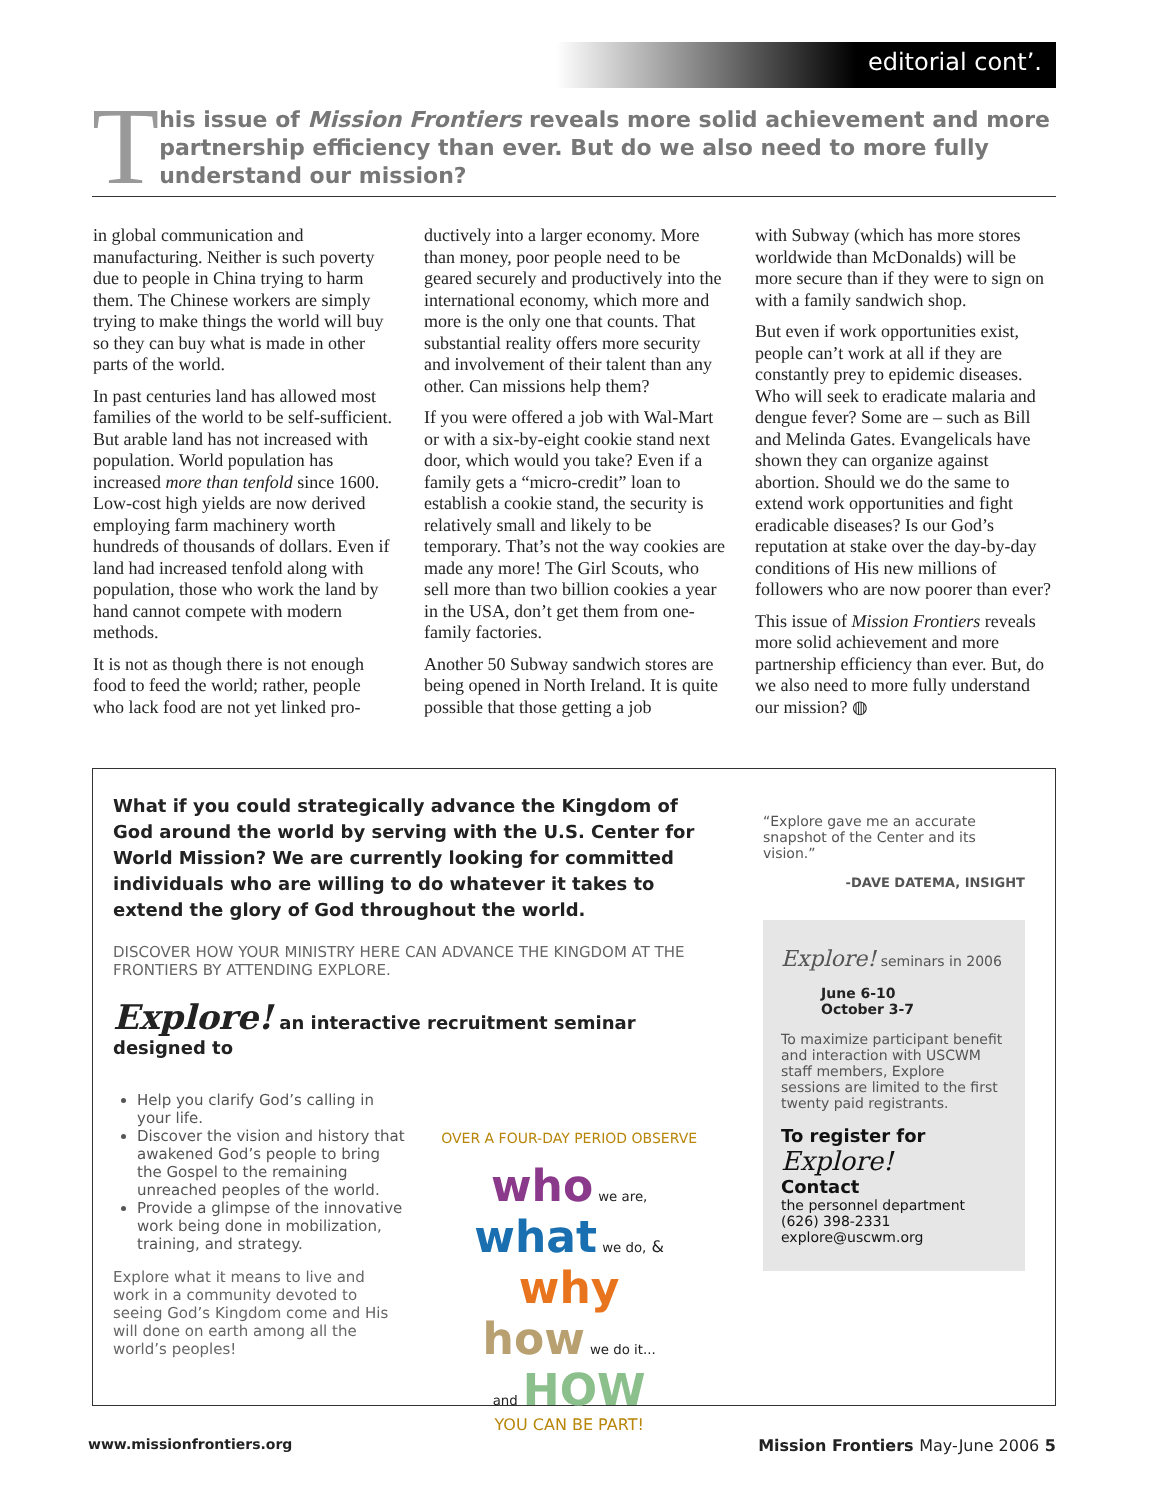editorial cont’.
T
his issue of Mission Frontiers reveals more solid achievement and more partnership efficiency than ever. But do we also need to more fully understand our mission?
in global communication and manufacturing. Neither is such poverty due to people in China trying to harm them. The Chinese workers are simply trying to make things the world will buy so they can buy what is made in other parts of the world.
In past centuries land has allowed most families of the world to be self-sufficient. But arable land has not increased with population. World population has increased more than tenfold since 1600. Low-cost high yields are now derived employing farm machinery worth hundreds of thousands of dollars. Even if land had increased tenfold along with population, those who work the land by hand cannot compete with modern methods.
It is not as though there is not enough food to feed the world; rather, people who lack food are not yet linked pro-
ductively into a larger economy. More than money, poor people need to be geared securely and productively into the international economy, which more and more is the only one that counts. That substantial reality offers more security and involvement of their talent than any other. Can missions help them?
If you were offered a job with Wal-Mart or with a six-by-eight cookie stand next door, which would you take? Even if a family gets a “micro-credit” loan to establish a cookie stand, the security is relatively small and likely to be temporary. That’s not the way cookies are made any more! The Girl Scouts, who sell more than two billion cookies a year in the USA, don’t get them from one-family factories.
Another 50 Subway sandwich stores are being opened in North Ireland. It is quite possible that those getting a job
with Subway (which has more stores worldwide than McDonalds) will be more secure than if they were to sign on with a family sandwich shop.
But even if work opportunities exist, people can’t work at all if they are constantly prey to epidemic diseases. Who will seek to eradicate malaria and dengue fever? Some are – such as Bill and Melinda Gates. Evangelicals have shown they can organize against abortion. Should we do the same to extend work opportunities and fight eradicable diseases? Is our God’s reputation at stake over the day-by-day conditions of His new millions of followers who are now poorer than ever?
This issue of Mission Frontiers reveals more solid achievement and more partnership efficiency than ever. But, do we also need to more fully understand our mission? ◍
What if you could strategically advance the Kingdom of God around the world by serving with the U.S. Center for World Mission? We are currently looking for committed individuals who are willing to do whatever it takes to extend the glory of God throughout the world.
DISCOVER HOW YOUR MINISTRY HERE CAN ADVANCE THE KINGDOM AT THE FRONTIERS BY ATTENDING EXPLORE.
Explore! an interactive recruitment seminar designed to
Help you clarify God’s calling in your life.
Discover the vision and history that awakened God’s people to bring the Gospel to the remaining unreached peoples of the world.
Provide a glimpse of the innovative work being done in mobilization, training, and strategy.
Explore what it means to live and work in a community devoted to seeing God’s Kingdom come and His will done on earth among all the world’s peoples!
OVER A FOUR-DAY PERIOD OBSERVE
who we are,
what we do, & why
how we do it...
and HOW
YOU CAN BE PART!
“Explore gave me an accurate snapshot of the Center and its vision.”
-DAVE DATEMA, INSIGHT
Explore! seminars in 2006
June 6-10
October 3-7
To maximize participant benefit and interaction with USCWM staff members, Explore sessions are limited to the first twenty paid registrants.
To register for
Explore!
Contact
the personnel department
(626) 398-2331
explore@uscwm.org
www.missionfrontiers.org Mission Frontiers May-June 2006 5